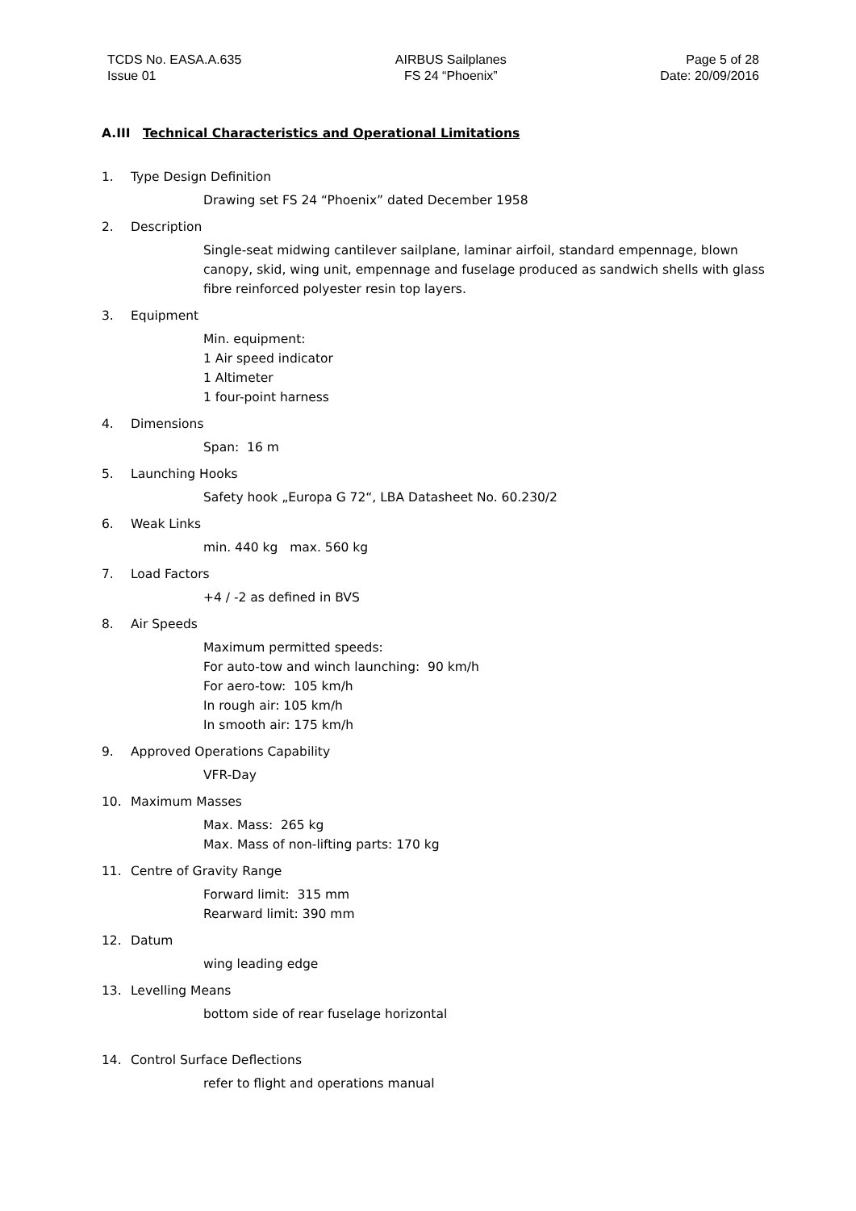TCDS No. EASA.A.635
Issue 01
AIRBUS Sailplanes
FS 24 “Phoenix”
Page 5 of 28
Date: 20/09/2016
A.III Technical Characteristics and Operational Limitations
1. Type Design Definition
Drawing set FS 24 “Phoenix” dated December 1958
2. Description
Single-seat midwing cantilever sailplane, laminar airfoil, standard empennage, blown canopy, skid, wing unit, empennage and fuselage produced as sandwich shells with glass fibre reinforced polyester resin top layers.
3. Equipment
Min. equipment:
1 Air speed indicator
1 Altimeter
1 four-point harness
4. Dimensions
Span: 16 m
5. Launching Hooks
Safety hook „Europa G 72“, LBA Datasheet No. 60.230/2
6. Weak Links
min. 440 kg max. 560 kg
7. Load Factors
+4 / -2 as defined in BVS
8. Air Speeds
Maximum permitted speeds:
For auto-tow and winch launching: 90 km/h
For aero-tow: 105 km/h
In rough air: 105 km/h
In smooth air: 175 km/h
9. Approved Operations Capability
VFR-Day
10. Maximum Masses
Max. Mass: 265 kg
Max. Mass of non-lifting parts: 170 kg
11. Centre of Gravity Range
Forward limit: 315 mm
Rearward limit: 390 mm
12. Datum
wing leading edge
13. Levelling Means
bottom side of rear fuselage horizontal
14. Control Surface Deflections
refer to flight and operations manual